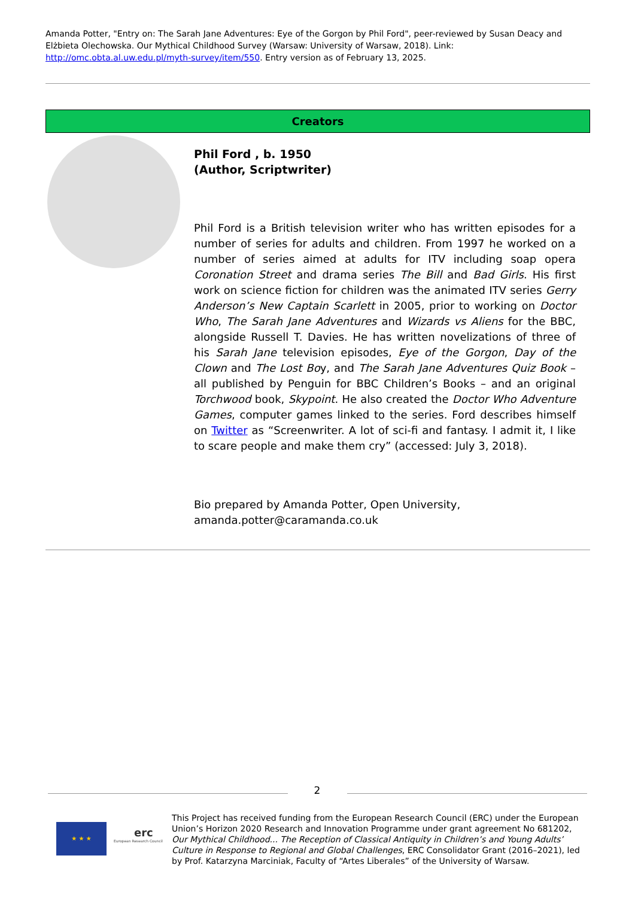Amanda Potter, "Entry on: The Sarah Jane Adventures: Eye of the Gorgon by Phil Ford", peer-reviewed by Susan Deacy and Elżbieta Olechowska. Our Mythical Childhood Survey (Warsaw: University of Warsaw, 2018). Link: http://omc.obta.al.uw.edu.pl/myth-survey/item/550. Entry version as of February 13, 2025.
Creators
Phil Ford , b. 1950
(Author, Scriptwriter)
Phil Ford is a British television writer who has written episodes for a number of series for adults and children. From 1997 he worked on a number of series aimed at adults for ITV including soap opera Coronation Street and drama series The Bill and Bad Girls. His first work on science fiction for children was the animated ITV series Gerry Anderson’s New Captain Scarlett in 2005, prior to working on Doctor Who, The Sarah Jane Adventures and Wizards vs Aliens for the BBC, alongside Russell T. Davies. He has written novelizations of three of his Sarah Jane television episodes, Eye of the Gorgon, Day of the Clown and The Lost Boy, and The Sarah Jane Adventures Quiz Book – all published by Penguin for BBC Children’s Books – and an original Torchwood book, Skypoint. He also created the Doctor Who Adventure Games, computer games linked to the series. Ford describes himself on Twitter as “Screenwriter. A lot of sci-fi and fantasy. I admit it, I like to scare people and make them cry” (accessed: July 3, 2018).
Bio prepared by Amanda Potter, Open University, amanda.potter@caramanda.co.uk
2
★ ★ ★ erc
European Research Council
This Project has received funding from the European Research Council (ERC) under the European Union’s Horizon 2020 Research and Innovation Programme under grant agreement No 681202, Our Mythical Childhood... The Reception of Classical Antiquity in Children’s and Young Adults’ Culture in Response to Regional and Global Challenges, ERC Consolidator Grant (2016–2021), led by Prof. Katarzyna Marciniak, Faculty of “Artes Liberales” of the University of Warsaw.